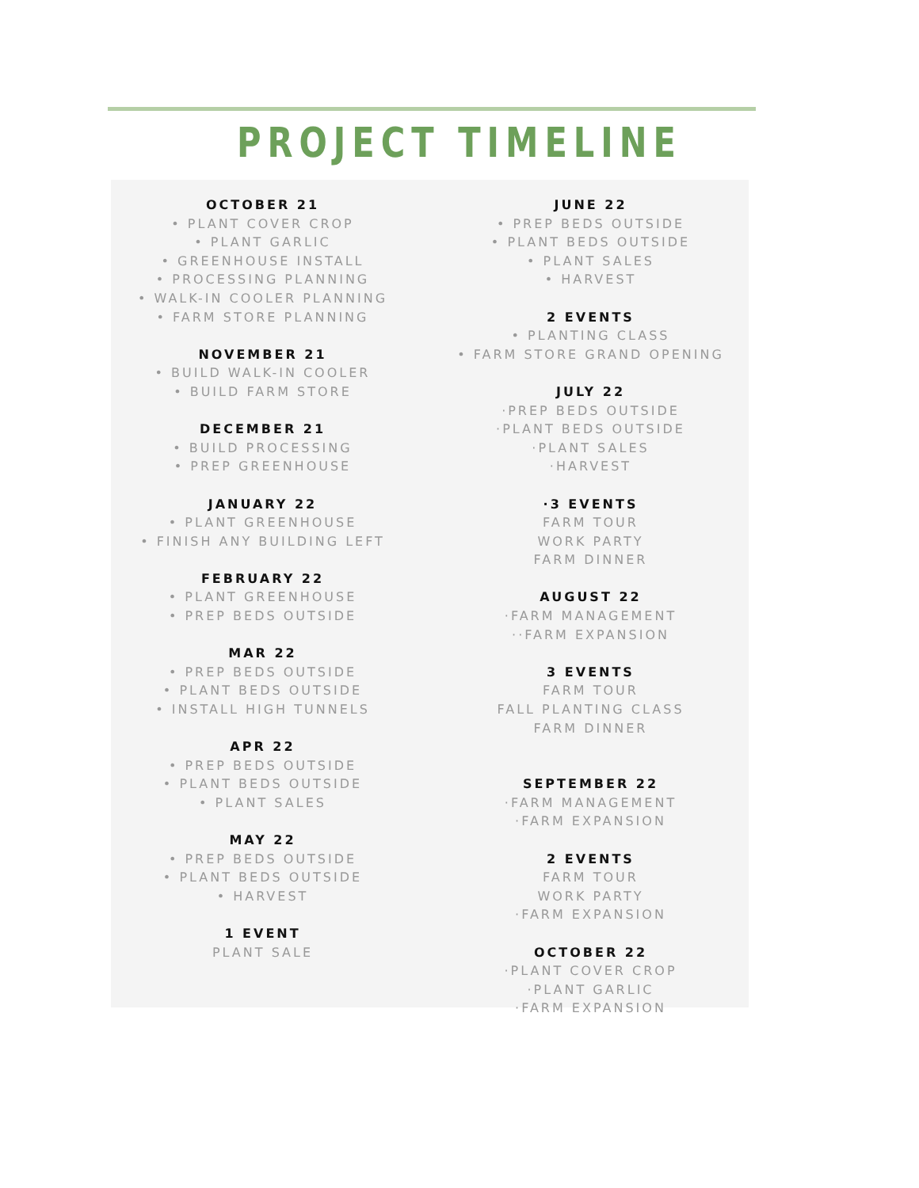PROJECT TIMELINE
OCTOBER 21
• PLANT COVER CROP
• PLANT GARLIC
• GREENHOUSE INSTALL
• PROCESSING PLANNING
• WALK-IN COOLER PLANNING
• FARM STORE PLANNING
NOVEMBER 21
• BUILD WALK-IN COOLER
• BUILD FARM STORE
DECEMBER 21
• BUILD PROCESSING
• PREP GREENHOUSE
JANUARY 22
• PLANT GREENHOUSE
• FINISH ANY BUILDING LEFT
FEBRUARY 22
• PLANT GREENHOUSE
• PREP BEDS OUTSIDE
MAR 22
• PREP BEDS OUTSIDE
• PLANT BEDS OUTSIDE
• INSTALL HIGH TUNNELS
APR 22
• PREP BEDS OUTSIDE
• PLANT BEDS OUTSIDE
• PLANT SALES
MAY 22
• PREP BEDS OUTSIDE
• PLANT BEDS OUTSIDE
• HARVEST
1 EVENT
PLANT SALE
JUNE 22
• PREP BEDS OUTSIDE
• PLANT BEDS OUTSIDE
• PLANT SALES
• HARVEST
2 EVENTS
• PLANTING CLASS
• FARM STORE GRAND OPENING
JULY 22
·PREP BEDS OUTSIDE
·PLANT BEDS OUTSIDE
·PLANT SALES
·HARVEST
·3 EVENTS
FARM TOUR
WORK PARTY
FARM DINNER
AUGUST 22
·FARM MANAGEMENT
··FARM EXPANSION
3 EVENTS
FARM TOUR
FALL PLANTING CLASS
FARM DINNER
SEPTEMBER 22
·FARM MANAGEMENT
·FARM EXPANSION
2 EVENTS
FARM TOUR
WORK PARTY
·FARM EXPANSION
OCTOBER 22
·PLANT COVER CROP
·PLANT GARLIC
·FARM EXPANSION